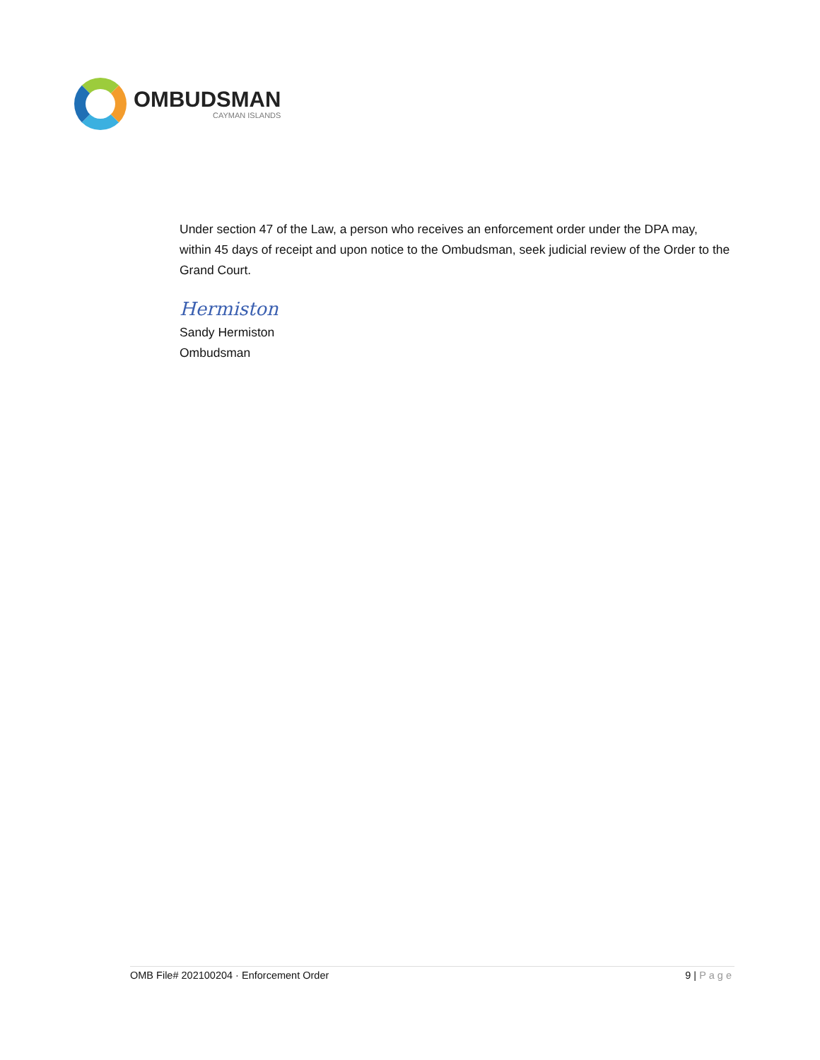OMBUDSMAN
CAYMAN ISLANDS
Under section 47 of the Law, a person who receives an enforcement order under the DPA may, within 45 days of receipt and upon notice to the Ombudsman, seek judicial review of the Order to the Grand Court.
Hermiston
Sandy Hermiston
Ombudsman
OMB File# 202100204 · Enforcement Order 9 | Page